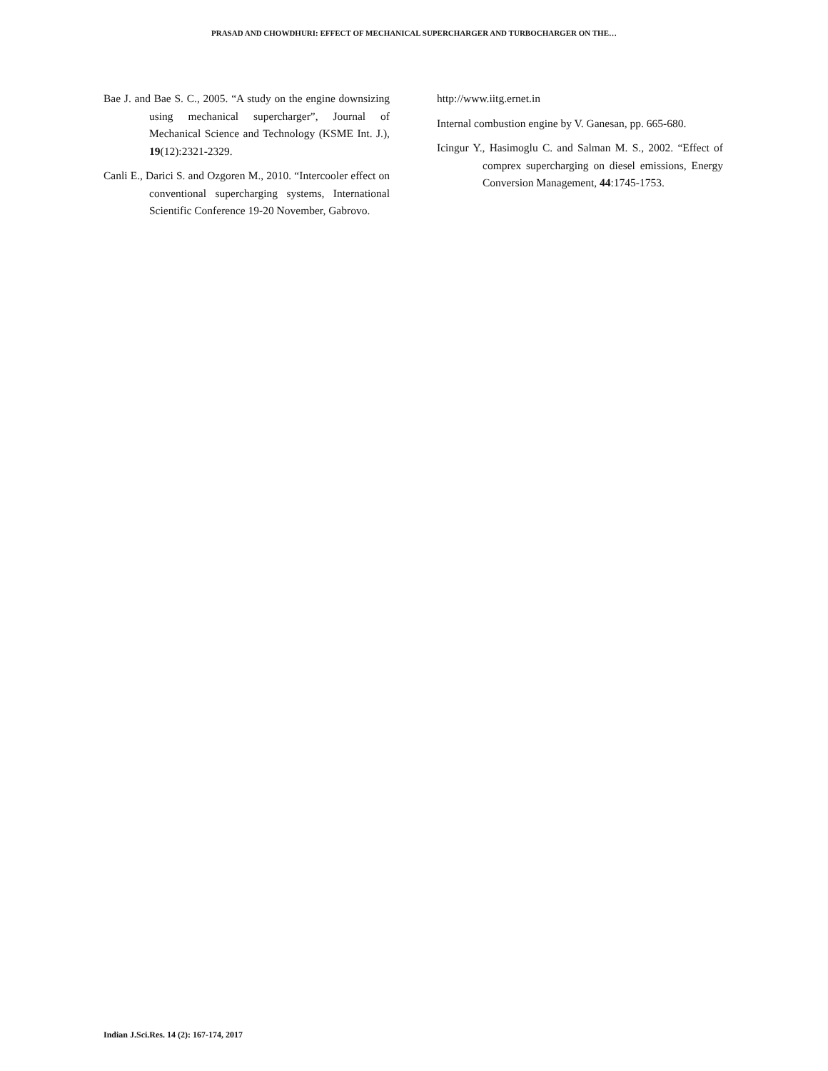PRASAD AND CHOWDHURI: EFFECT OF MECHANICAL SUPERCHARGER AND TURBOCHARGER ON THE…
Bae J. and Bae S. C., 2005. “A study on the engine downsizing using mechanical supercharger”, Journal of Mechanical Science and Technology (KSME Int. J.), 19(12):2321-2329.
Canli E., Darici S. and Ozgoren M., 2010. “Intercooler effect on conventional supercharging systems, International Scientific Conference 19-20 November, Gabrovo.
http://www.iitg.ernet.in
Internal combustion engine by V. Ganesan, pp. 665-680.
Icingur Y., Hasimoglu C. and Salman M. S., 2002. “Effect of comprex supercharging on diesel emissions, Energy Conversion Management, 44:1745-1753.
Indian J.Sci.Res. 14 (2): 167-174, 2017